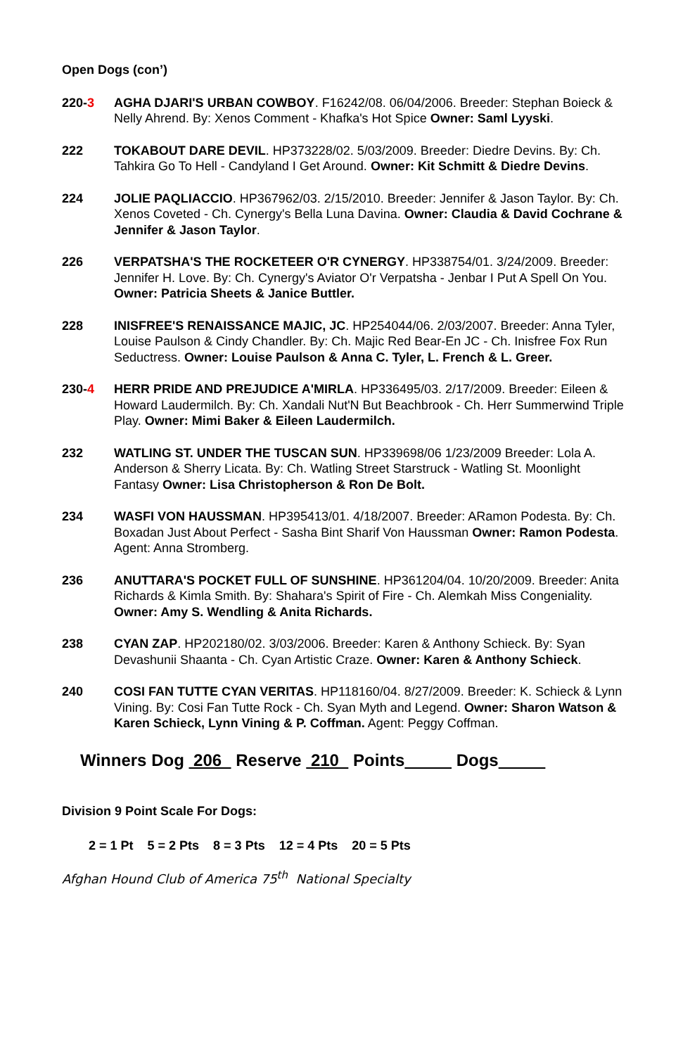Open Dogs (con’)
220-3 AGHA DJARI'S URBAN COWBOY. F16242/08. 06/04/2006. Breeder: Stephan Boieck & Nelly Ahrend. By: Xenos Comment - Khafka's Hot Spice Owner: Saml Lyyski.
222 TOKABOUT DARE DEVIL. HP373228/02. 5/03/2009. Breeder: Diedre Devins. By: Ch. Tahkira Go To Hell - Candyland I Get Around. Owner: Kit Schmitt & Diedre Devins.
224 JOLIE PAQLIACCIO. HP367962/03. 2/15/2010. Breeder: Jennifer & Jason Taylor. By: Ch. Xenos Coveted - Ch. Cynergy's Bella Luna Davina. Owner: Claudia & David Cochrane & Jennifer & Jason Taylor.
226 VERPATSHA'S THE ROCKETEER O'R CYNERGY. HP338754/01. 3/24/2009. Breeder: Jennifer H. Love. By: Ch. Cynergy's Aviator O'r Verpatsha - Jenbar I Put A Spell On You. Owner: Patricia Sheets & Janice Buttler.
228 INISFREE'S RENAISSANCE MAJIC, JC. HP254044/06. 2/03/2007. Breeder: Anna Tyler, Louise Paulson & Cindy Chandler. By: Ch. Majic Red Bear-En JC - Ch. Inisfree Fox Run Seductress. Owner: Louise Paulson & Anna C. Tyler, L. French & L. Greer.
230-4 HERR PRIDE AND PREJUDICE A'MIRLA. HP336495/03. 2/17/2009. Breeder: Eileen & Howard Laudermilch. By: Ch. Xandali Nut'N But Beachbrook - Ch. Herr Summerwind Triple Play. Owner: Mimi Baker & Eileen Laudermilch.
232 WATLING ST. UNDER THE TUSCAN SUN. HP339698/06 1/23/2009 Breeder: Lola A. Anderson & Sherry Licata. By: Ch. Watling Street Starstruck - Watling St. Moonlight Fantasy Owner: Lisa Christopherson & Ron De Bolt.
234 WASFI VON HAUSSMAN. HP395413/01. 4/18/2007. Breeder: ARamon Podesta. By: Ch. Boxadan Just About Perfect - Sasha Bint Sharif Von Haussman Owner: Ramon Podesta. Agent: Anna Stromberg.
236 ANUTTARA'S POCKET FULL OF SUNSHINE. HP361204/04. 10/20/2009. Breeder: Anita Richards & Kimla Smith. By: Shahara's Spirit of Fire - Ch. Alemkah Miss Congeniality. Owner: Amy S. Wendling & Anita Richards.
238 CYAN ZAP. HP202180/02. 3/03/2006. Breeder: Karen & Anthony Schieck. By: Syan Devashunii Shaanta - Ch. Cyan Artistic Craze. Owner: Karen & Anthony Schieck.
240 COSI FAN TUTTE CYAN VERITAS. HP118160/04. 8/27/2009. Breeder: K. Schieck & Lynn Vining. By: Cosi Fan Tutte Rock - Ch. Syan Myth and Legend. Owner: Sharon Watson & Karen Schieck, Lynn Vining & P. Coffman. Agent: Peggy Coffman.
Winners Dog 206 Reserve 210 Points Dogs
Division 9 Point Scale For Dogs:
2 = 1 Pt 5 = 2 Pts 8 = 3 Pts 12 = 4 Pts 20 = 5 Pts
Afghan Hound Club of America 75<sup>th</sup> National Specialty